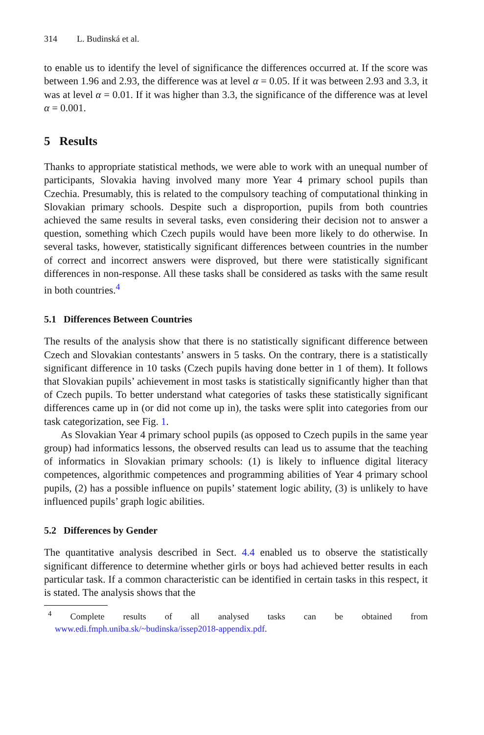314 L. Budinská et al.
to enable us to identify the level of significance the differences occurred at. If the score was between 1.96 and 2.93, the difference was at level α = 0.05. If it was between 2.93 and 3.3, it was at level α = 0.01. If it was higher than 3.3, the significance of the difference was at level α = 0.001.
5 Results
Thanks to appropriate statistical methods, we were able to work with an unequal number of participants, Slovakia having involved many more Year 4 primary school pupils than Czechia. Presumably, this is related to the compulsory teaching of computational thinking in Slovakian primary schools. Despite such a disproportion, pupils from both countries achieved the same results in several tasks, even considering their decision not to answer a question, something which Czech pupils would have been more likely to do otherwise. In several tasks, however, statistically significant differences between countries in the number of correct and incorrect answers were disproved, but there were statistically significant differences in non-response. All these tasks shall be considered as tasks with the same result in both countries.<sup>4</sup>
5.1 Differences Between Countries
The results of the analysis show that there is no statistically significant difference between Czech and Slovakian contestants’ answers in 5 tasks. On the contrary, there is a statistically significant difference in 10 tasks (Czech pupils having done better in 1 of them). It follows that Slovakian pupils’ achievement in most tasks is statistically significantly higher than that of Czech pupils. To better understand what categories of tasks these statistically significant differences came up in (or did not come up in), the tasks were split into categories from our task categorization, see Fig. 1.
As Slovakian Year 4 primary school pupils (as opposed to Czech pupils in the same year group) had informatics lessons, the observed results can lead us to assume that the teaching of informatics in Slovakian primary schools: (1) is likely to influence digital literacy competences, algorithmic competences and programming abilities of Year 4 primary school pupils, (2) has a possible influence on pupils’ statement logic ability, (3) is unlikely to have influenced pupils’ graph logic abilities.
5.2 Differences by Gender
The quantitative analysis described in Sect. 4.4 enabled us to observe the statistically significant difference to determine whether girls or boys had achieved better results in each particular task. If a common characteristic can be identified in certain tasks in this respect, it is stated. The analysis shows that the
<sup>4</sup> Complete results of all analysed tasks can be obtained from www.edi.fmph.uniba.sk/~budinska/issep2018-appendix.pdf.